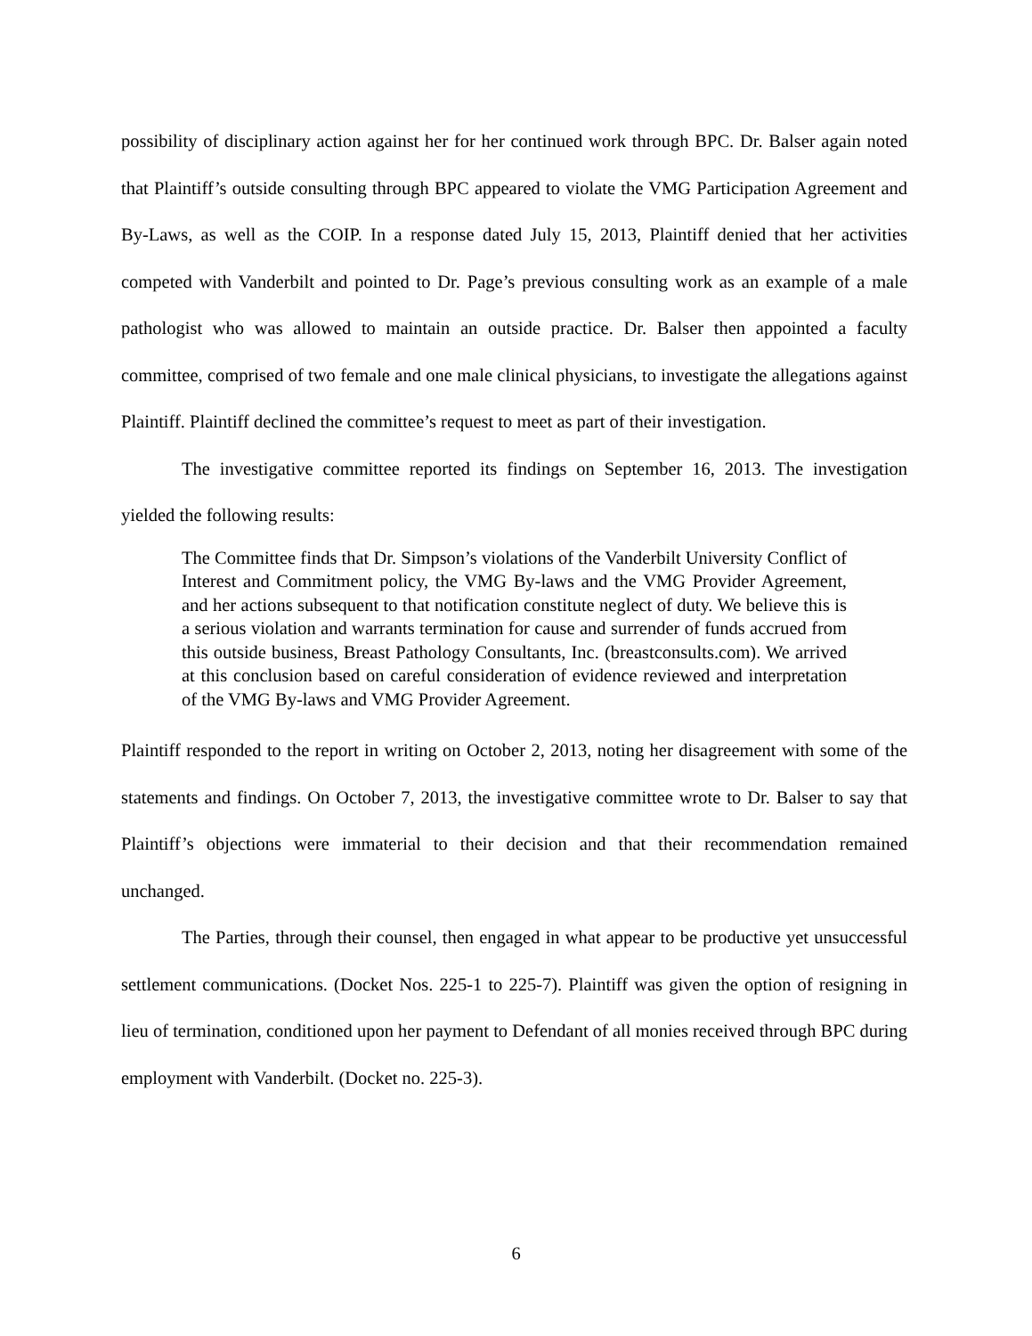possibility of disciplinary action against her for her continued work through BPC. Dr. Balser again noted that Plaintiff’s outside consulting through BPC appeared to violate the VMG Participation Agreement and By-Laws, as well as the COIP. In a response dated July 15, 2013, Plaintiff denied that her activities competed with Vanderbilt and pointed to Dr. Page’s previous consulting work as an example of a male pathologist who was allowed to maintain an outside practice. Dr. Balser then appointed a faculty committee, comprised of two female and one male clinical physicians, to investigate the allegations against Plaintiff. Plaintiff declined the committee’s request to meet as part of their investigation.
The investigative committee reported its findings on September 16, 2013. The investigation yielded the following results:
The Committee finds that Dr. Simpson’s violations of the Vanderbilt University Conflict of Interest and Commitment policy, the VMG By-laws and the VMG Provider Agreement, and her actions subsequent to that notification constitute neglect of duty. We believe this is a serious violation and warrants termination for cause and surrender of funds accrued from this outside business, Breast Pathology Consultants, Inc. (breastconsults.com). We arrived at this conclusion based on careful consideration of evidence reviewed and interpretation of the VMG By-laws and VMG Provider Agreement.
Plaintiff responded to the report in writing on October 2, 2013, noting her disagreement with some of the statements and findings. On October 7, 2013, the investigative committee wrote to Dr. Balser to say that Plaintiff’s objections were immaterial to their decision and that their recommendation remained unchanged.
The Parties, through their counsel, then engaged in what appear to be productive yet unsuccessful settlement communications. (Docket Nos. 225-1 to 225-7). Plaintiff was given the option of resigning in lieu of termination, conditioned upon her payment to Defendant of all monies received through BPC during employment with Vanderbilt. (Docket no. 225-3).
6